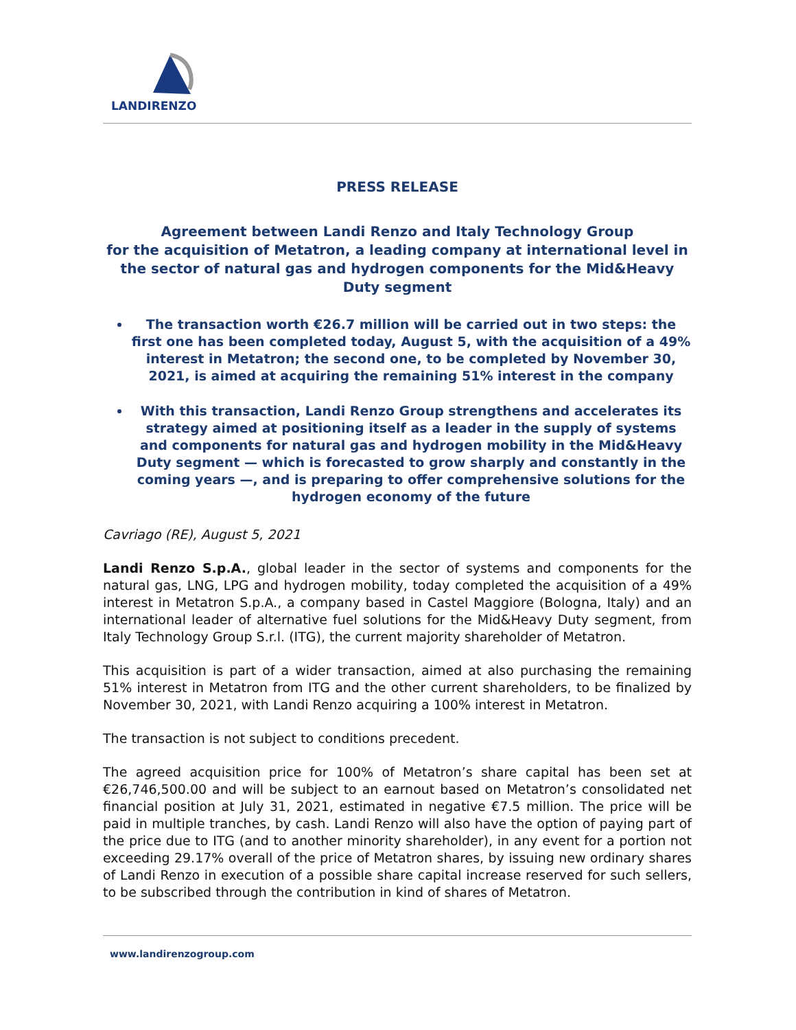LANDIRENZO
PRESS RELEASE
Agreement between Landi Renzo and Italy Technology Group
for the acquisition of Metatron, a leading company at international level in the sector of natural gas and hydrogen components for the Mid&Heavy Duty segment
The transaction worth €26.7 million will be carried out in two steps: the first one has been completed today, August 5, with the acquisition of a 49% interest in Metatron; the second one, to be completed by November 30, 2021, is aimed at acquiring the remaining 51% interest in the company
With this transaction, Landi Renzo Group strengthens and accelerates its strategy aimed at positioning itself as a leader in the supply of systems and components for natural gas and hydrogen mobility in the Mid&Heavy Duty segment — which is forecasted to grow sharply and constantly in the coming years —, and is preparing to offer comprehensive solutions for the hydrogen economy of the future
Cavriago (RE), August 5, 2021
Landi Renzo S.p.A., global leader in the sector of systems and components for the natural gas, LNG, LPG and hydrogen mobility, today completed the acquisition of a 49% interest in Metatron S.p.A., a company based in Castel Maggiore (Bologna, Italy) and an international leader of alternative fuel solutions for the Mid&Heavy Duty segment, from Italy Technology Group S.r.l. (ITG), the current majority shareholder of Metatron.
This acquisition is part of a wider transaction, aimed at also purchasing the remaining 51% interest in Metatron from ITG and the other current shareholders, to be finalized by November 30, 2021, with Landi Renzo acquiring a 100% interest in Metatron.
The transaction is not subject to conditions precedent.
The agreed acquisition price for 100% of Metatron’s share capital has been set at €26,746,500.00 and will be subject to an earnout based on Metatron’s consolidated net financial position at July 31, 2021, estimated in negative €7.5 million. The price will be paid in multiple tranches, by cash. Landi Renzo will also have the option of paying part of the price due to ITG (and to another minority shareholder), in any event for a portion not exceeding 29.17% overall of the price of Metatron shares, by issuing new ordinary shares of Landi Renzo in execution of a possible share capital increase reserved for such sellers, to be subscribed through the contribution in kind of shares of Metatron.
www.landirenzogroup.com